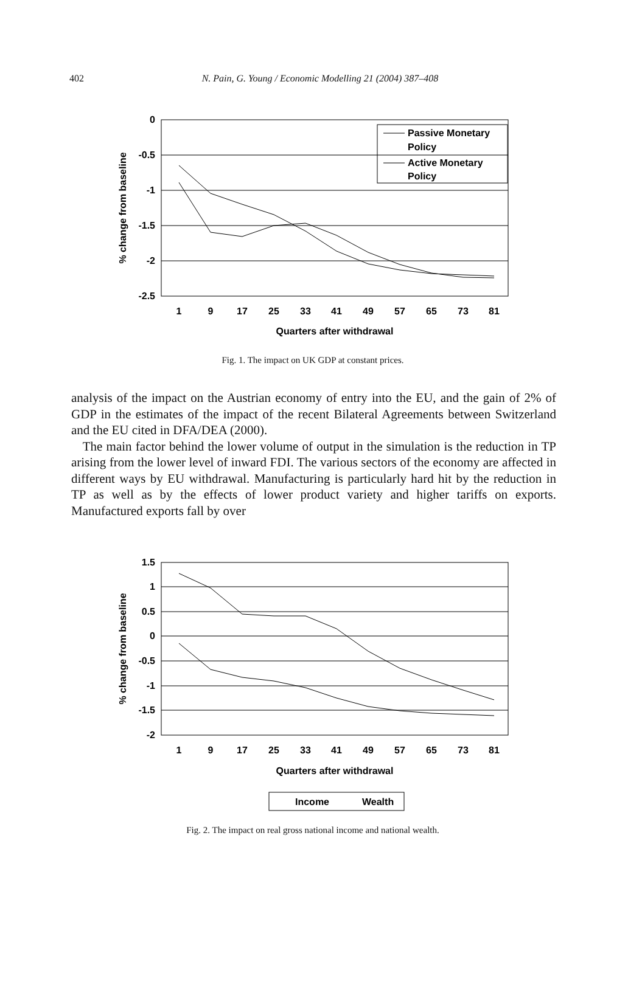402
N. Pain, G. Young / Economic Modelling 21 (2004) 387–408
0
-0.5
-1
-1.5
-2
-2.5
1
9
17
25
33
41
49
57
65
73
81
Quarters after withdrawal
% change from baseline
Passive Monetary
Policy
Active Monetary
Policy
Fig. 1. The impact on UK GDP at constant prices.
analysis of the impact on the Austrian economy of entry into the EU, and the gain of 2% of GDP in the estimates of the impact of the recent Bilateral Agreements between Switzerland and the EU cited in DFA/DEA (2000).
The main factor behind the lower volume of output in the simulation is the reduction in TP arising from the lower level of inward FDI. The various sectors of the economy are affected in different ways by EU withdrawal. Manufacturing is particularly hard hit by the reduction in TP as well as by the effects of lower product variety and higher tariffs on exports. Manufactured exports fall by over
1.5
1
0.5
0
-0.5
-1
-1.5
-2
1
9
17
25
33
41
49
57
65
73
81
Quarters after withdrawal
% change from baseline
Income
Wealth
Fig. 2. The impact on real gross national income and national wealth.